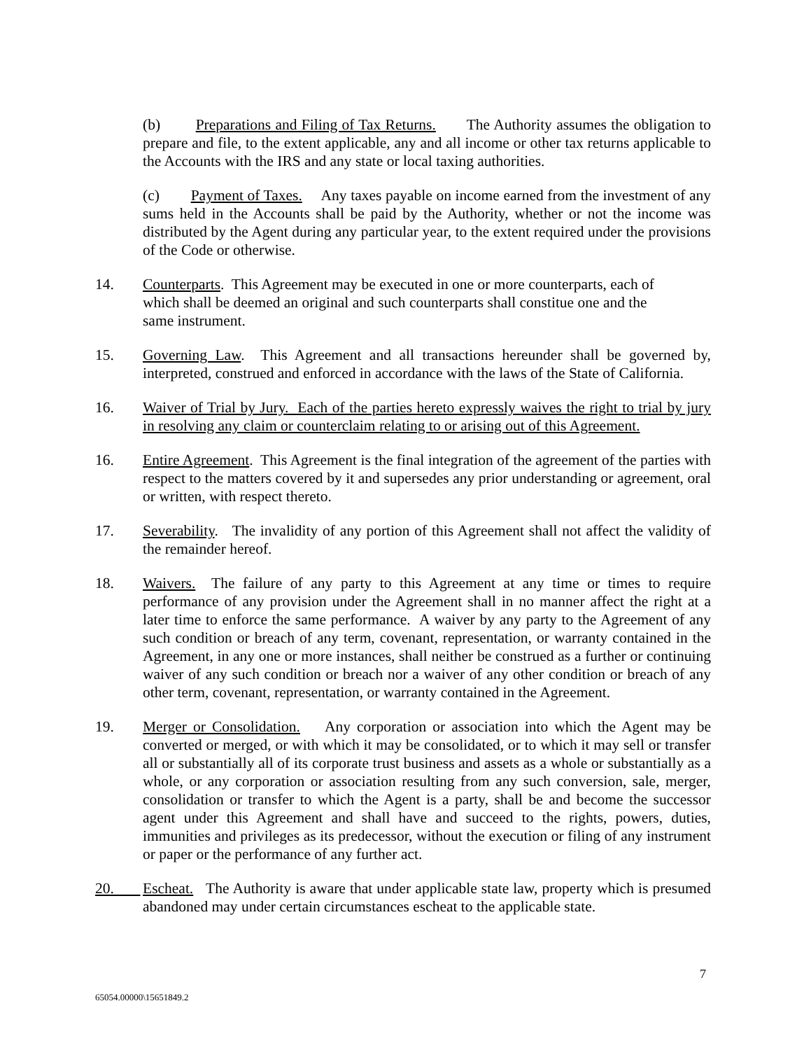(b) Preparations and Filing of Tax Returns. The Authority assumes the obligation to prepare and file, to the extent applicable, any and all income or other tax returns applicable to the Accounts with the IRS and any state or local taxing authorities.
(c) Payment of Taxes. Any taxes payable on income earned from the investment of any sums held in the Accounts shall be paid by the Authority, whether or not the income was distributed by the Agent during any particular year, to the extent required under the provisions of the Code or otherwise.
14. Counterparts. This Agreement may be executed in one or more counterparts, each of which shall be deemed an original and such counterparts shall constitue one and the same instrument.
15. Governing Law. This Agreement and all transactions hereunder shall be governed by, interpreted, construed and enforced in accordance with the laws of the State of California.
16. Waiver of Trial by Jury. Each of the parties hereto expressly waives the right to trial by jury in resolving any claim or counterclaim relating to or arising out of this Agreement.
16. Entire Agreement. This Agreement is the final integration of the agreement of the parties with respect to the matters covered by it and supersedes any prior understanding or agreement, oral or written, with respect thereto.
17. Severability. The invalidity of any portion of this Agreement shall not affect the validity of the remainder hereof.
18. Waivers. The failure of any party to this Agreement at any time or times to require performance of any provision under the Agreement shall in no manner affect the right at a later time to enforce the same performance. A waiver by any party to the Agreement of any such condition or breach of any term, covenant, representation, or warranty contained in the Agreement, in any one or more instances, shall neither be construed as a further or continuing waiver of any such condition or breach nor a waiver of any other condition or breach of any other term, covenant, representation, or warranty contained in the Agreement.
19. Merger or Consolidation. Any corporation or association into which the Agent may be converted or merged, or with which it may be consolidated, or to which it may sell or transfer all or substantially all of its corporate trust business and assets as a whole or substantially as a whole, or any corporation or association resulting from any such conversion, sale, merger, consolidation or transfer to which the Agent is a party, shall be and become the successor agent under this Agreement and shall have and succeed to the rights, powers, duties, immunities and privileges as its predecessor, without the execution or filing of any instrument or paper or the performance of any further act.
20. Escheat. The Authority is aware that under applicable state law, property which is presumed abandoned may under certain circumstances escheat to the applicable state.
7
65054.00000\15651849.2